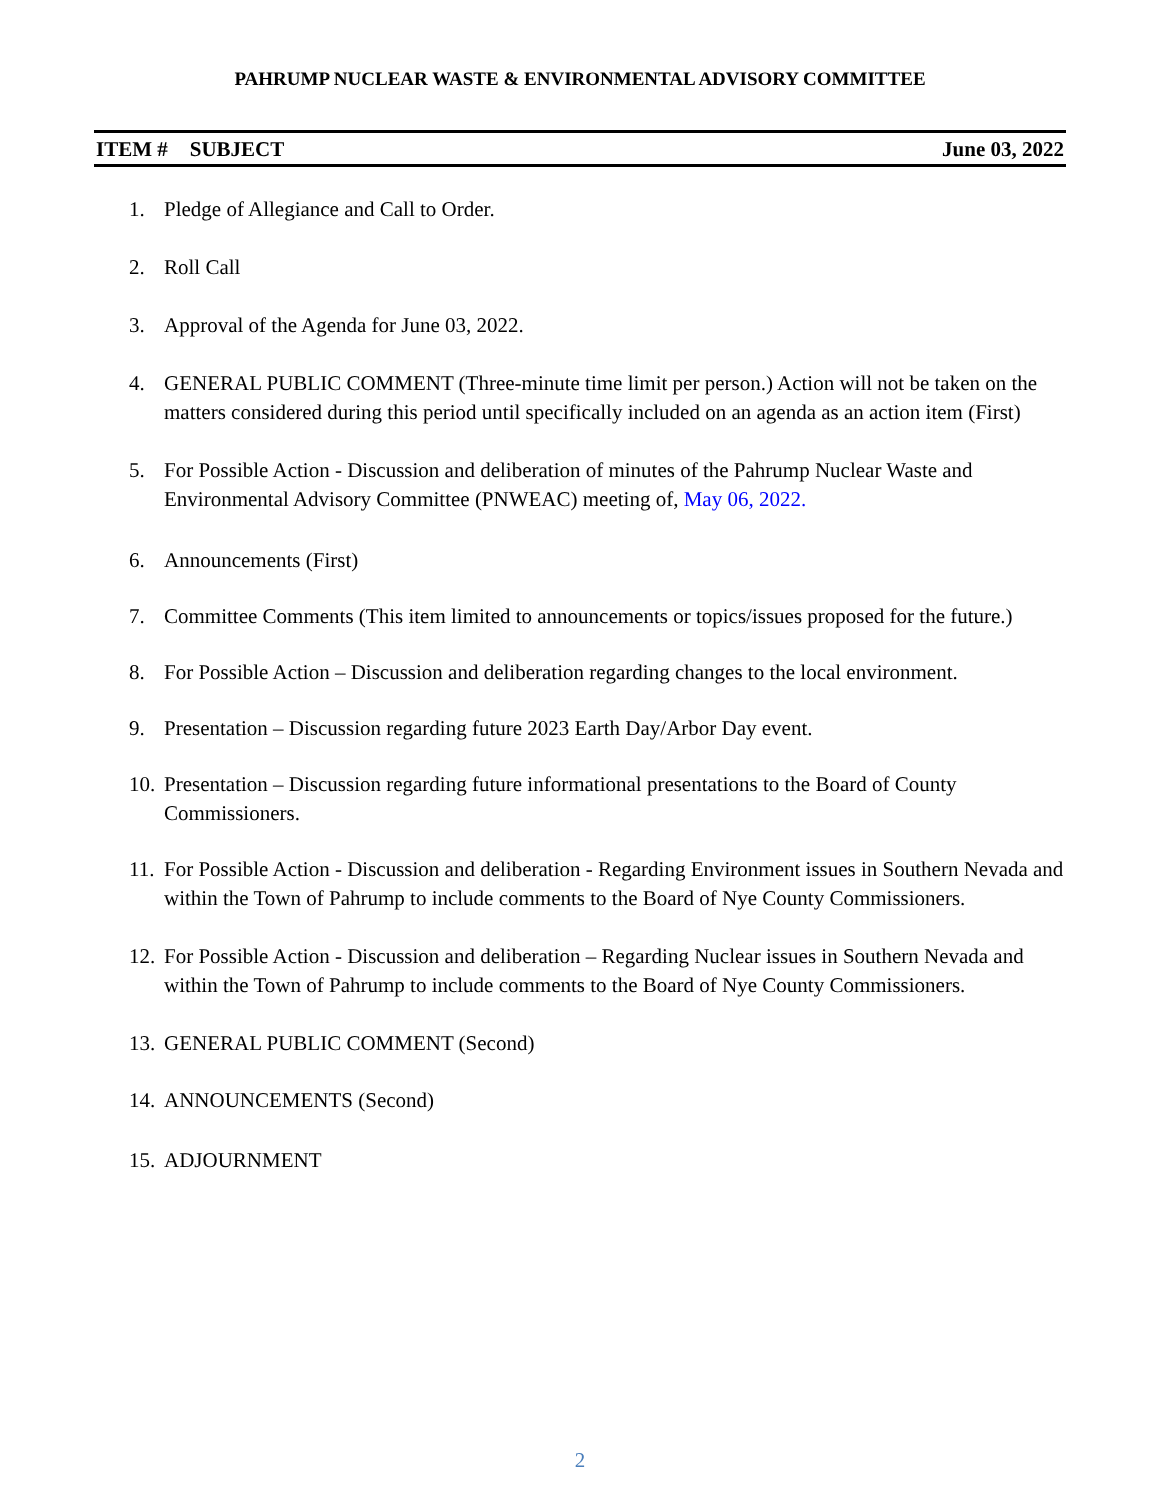PAHRUMP NUCLEAR WASTE & ENVIRONMENTAL ADVISORY COMMITTEE
ITEM # SUBJECT June 03, 2022
1. Pledge of Allegiance and Call to Order.
2. Roll Call
3. Approval of the Agenda for June 03, 2022.
4. GENERAL PUBLIC COMMENT (Three-minute time limit per person.) Action will not be taken on the matters considered during this period until specifically included on an agenda as an action item (First)
5. For Possible Action - Discussion and deliberation of minutes of the Pahrump Nuclear Waste and Environmental Advisory Committee (PNWEAC) meeting of, May 06, 2022.
6. Announcements (First)
7. Committee Comments (This item limited to announcements or topics/issues proposed for the future.)
8. For Possible Action – Discussion and deliberation regarding changes to the local environment.
9. Presentation – Discussion regarding future 2023 Earth Day/Arbor Day event.
10. Presentation – Discussion regarding future informational presentations to the Board of County Commissioners.
11. For Possible Action - Discussion and deliberation - Regarding Environment issues in Southern Nevada and within the Town of Pahrump to include comments to the Board of Nye County Commissioners.
12. For Possible Action - Discussion and deliberation – Regarding Nuclear issues in Southern Nevada and within the Town of Pahrump to include comments to the Board of Nye County Commissioners.
13. GENERAL PUBLIC COMMENT (Second)
14. ANNOUNCEMENTS (Second)
15. ADJOURNMENT
2